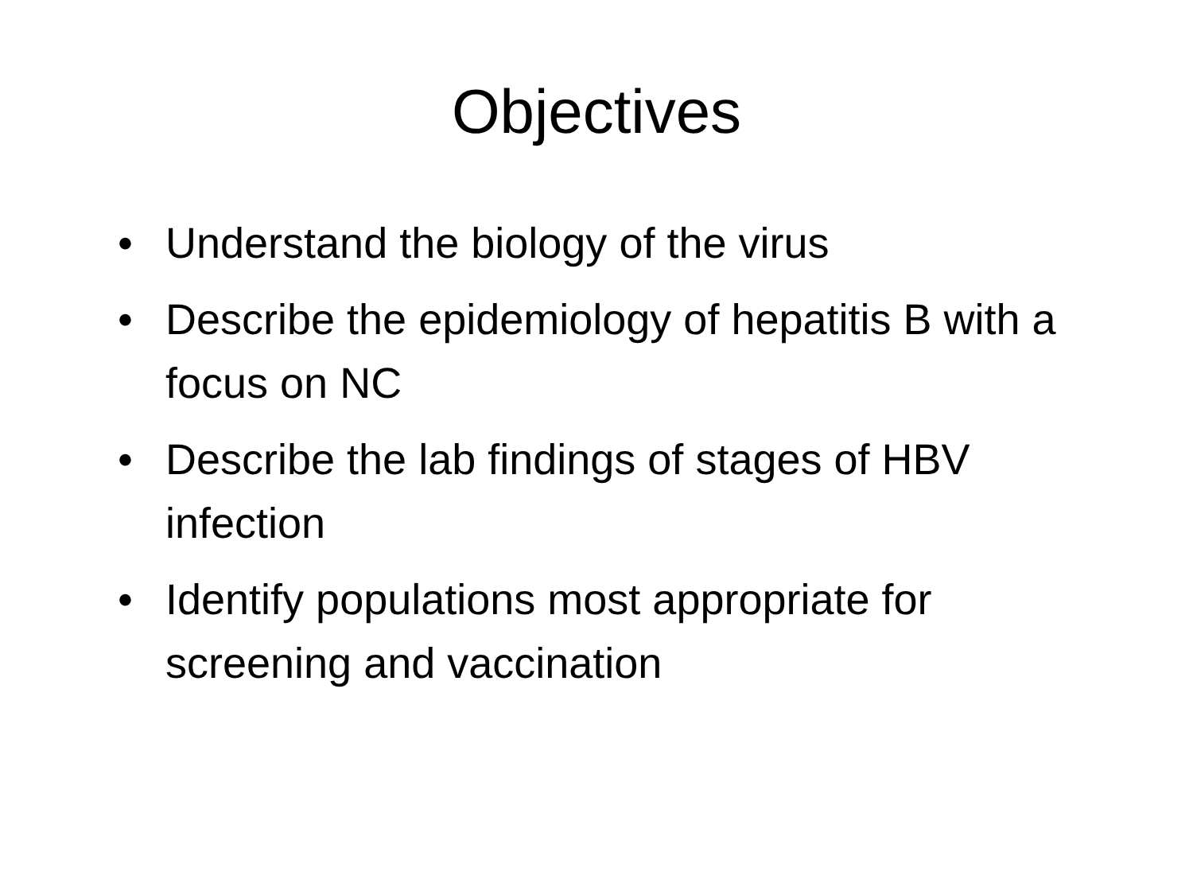Objectives
• Understand the biology of the virus
• Describe the epidemiology of hepatitis B with a focus on NC
• Describe the lab findings of stages of HBV infection
• Identify populations most appropriate for screening and vaccination